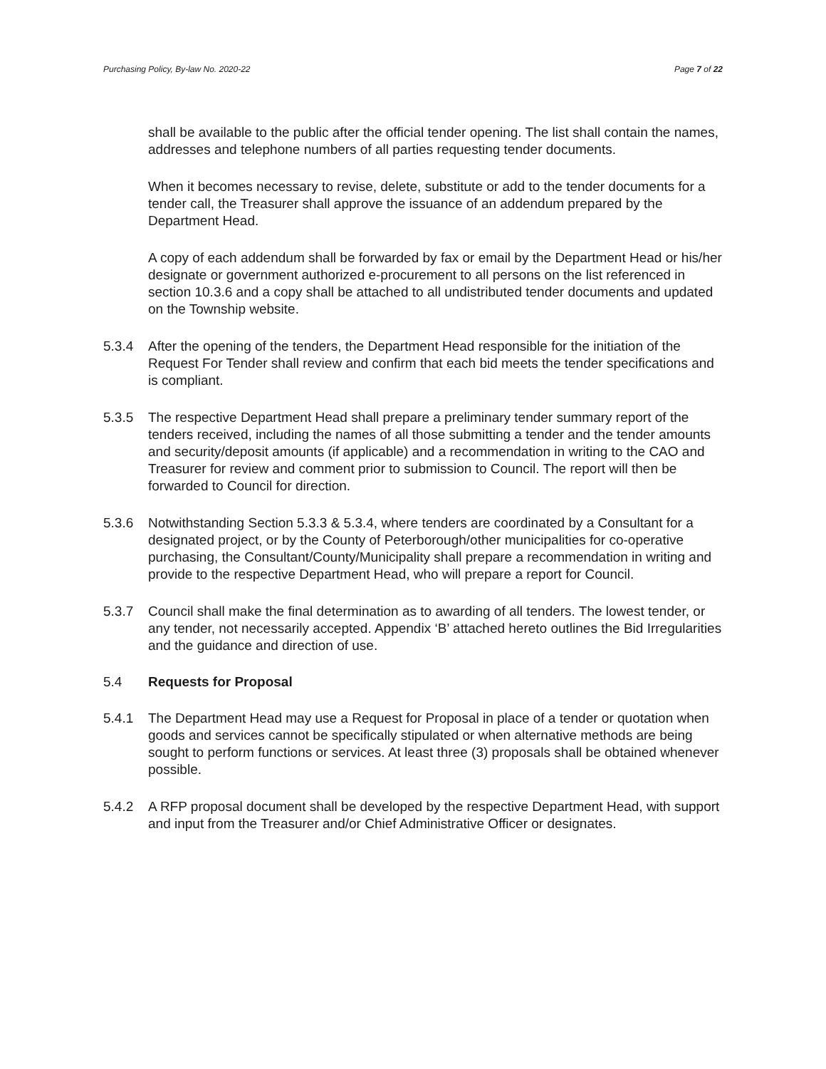Purchasing Policy, By-law No. 2020-22 Page 7 of 22
shall be available to the public after the official tender opening. The list shall contain the names, addresses and telephone numbers of all parties requesting tender documents.
When it becomes necessary to revise, delete, substitute or add to the tender documents for a tender call, the Treasurer shall approve the issuance of an addendum prepared by the Department Head.
A copy of each addendum shall be forwarded by fax or email by the Department Head or his/her designate or government authorized e-procurement to all persons on the list referenced in section 10.3.6 and a copy shall be attached to all undistributed tender documents and updated on the Township website.
5.3.4 After the opening of the tenders, the Department Head responsible for the initiation of the Request For Tender shall review and confirm that each bid meets the tender specifications and is compliant.
5.3.5 The respective Department Head shall prepare a preliminary tender summary report of the tenders received, including the names of all those submitting a tender and the tender amounts and security/deposit amounts (if applicable) and a recommendation in writing to the CAO and Treasurer for review and comment prior to submission to Council. The report will then be forwarded to Council for direction.
5.3.6 Notwithstanding Section 5.3.3 & 5.3.4, where tenders are coordinated by a Consultant for a designated project, or by the County of Peterborough/other municipalities for co-operative purchasing, the Consultant/County/Municipality shall prepare a recommendation in writing and provide to the respective Department Head, who will prepare a report for Council.
5.3.7 Council shall make the final determination as to awarding of all tenders. The lowest tender, or any tender, not necessarily accepted. Appendix ‘B’ attached hereto outlines the Bid Irregularities and the guidance and direction of use.
5.4 Requests for Proposal
5.4.1 The Department Head may use a Request for Proposal in place of a tender or quotation when goods and services cannot be specifically stipulated or when alternative methods are being sought to perform functions or services. At least three (3) proposals shall be obtained whenever possible.
5.4.2 A RFP proposal document shall be developed by the respective Department Head, with support and input from the Treasurer and/or Chief Administrative Officer or designates.